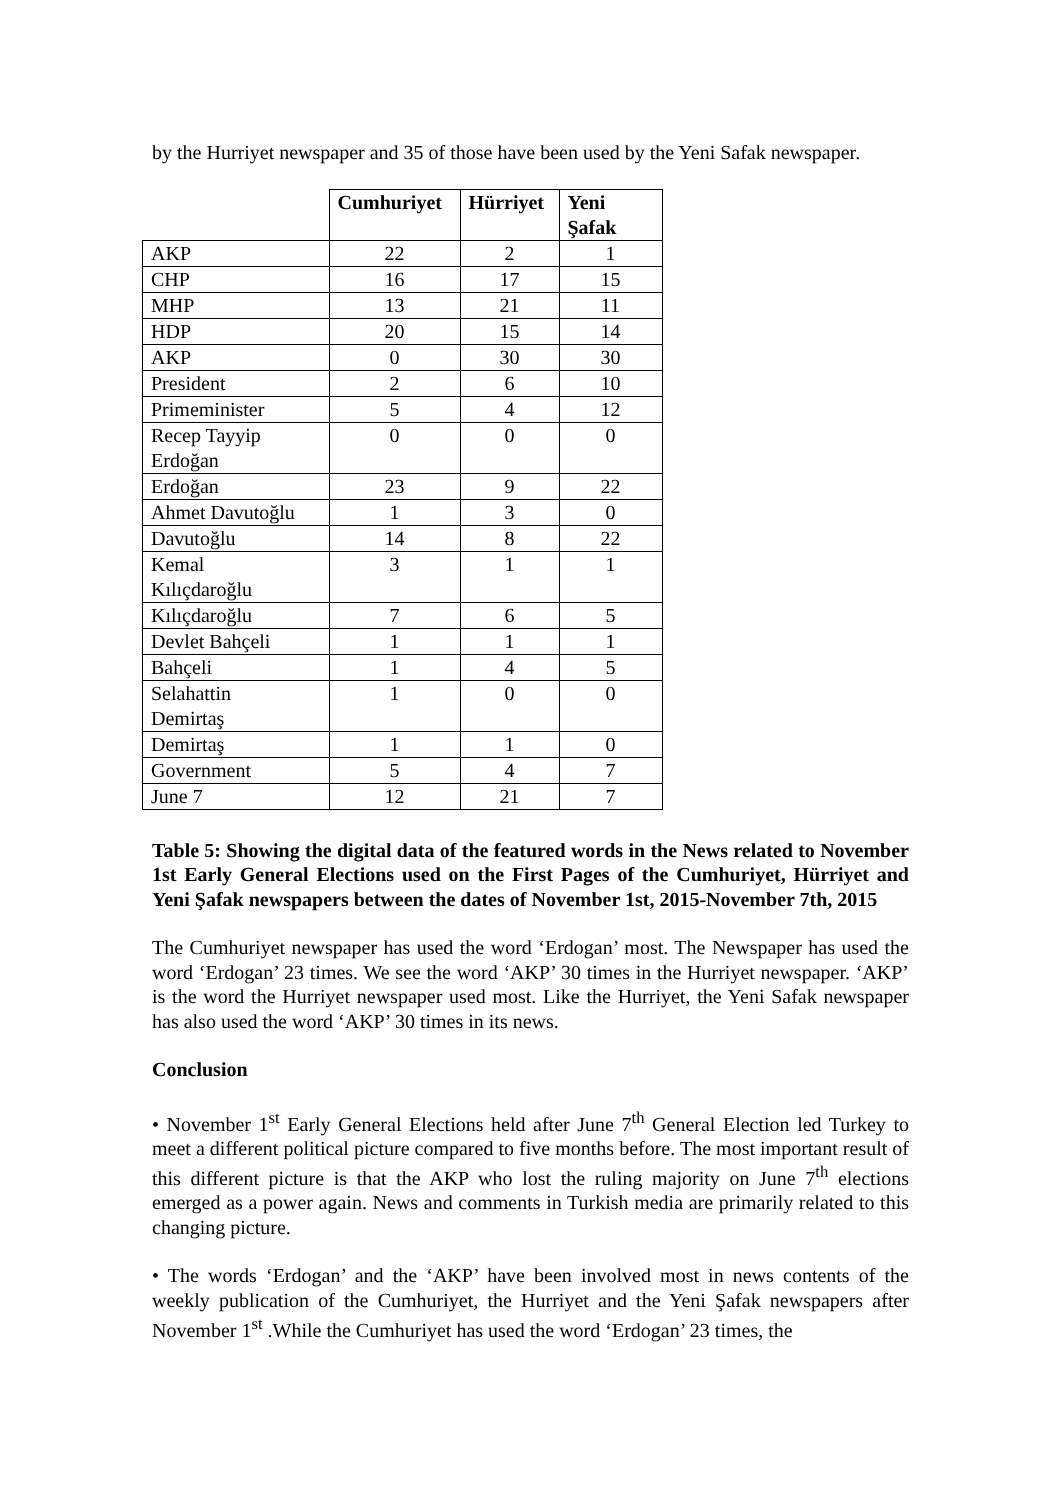by the Hurriyet newspaper and 35 of those have been used by the Yeni Safak newspaper.
| | Cumhuriyet | Hürriyet | Yeni Şafak |
| AKP | 22 | 2 | 1 |
| CHP | 16 | 17 | 15 |
| MHP | 13 | 21 | 11 |
| HDP | 20 | 15 | 14 |
| AKP | 0 | 30 | 30 |
| President | 2 | 6 | 10 |
| Primeminister | 5 | 4 | 12 |
| Recep Tayyip Erdoğan | 0 | 0 | 0 |
| Erdoğan | 23 | 9 | 22 |
| Ahmet Davutoğlu | 1 | 3 | 0 |
| Davutoğlu | 14 | 8 | 22 |
| Kemal Kılıçdaroğlu | 3 | 1 | 1 |
| Kılıçdaroğlu | 7 | 6 | 5 |
| Devlet Bahçeli | 1 | 1 | 1 |
| Bahçeli | 1 | 4 | 5 |
| Selahattin Demirtaş | 1 | 0 | 0 |
| Demirtaş | 1 | 1 | 0 |
| Government | 5 | 4 | 7 |
| June 7 | 12 | 21 | 7 |
Table 5: Showing the digital data of the featured words in the News related to November 1st Early General Elections used on the First Pages of the Cumhuriyet, Hürriyet and Yeni Şafak newspapers between the dates of November 1st, 2015-November 7th, 2015
The Cumhuriyet newspaper has used the word ‘Erdogan’ most. The Newspaper has used the word ‘Erdogan’ 23 times. We see the word ‘AKP’ 30 times in the Hurriyet newspaper. ‘AKP’ is the word the Hurriyet newspaper used most. Like the Hurriyet, the Yeni Safak newspaper has also used the word ‘AKP’ 30 times in its news.
Conclusion
• November 1<sup>st</sup> Early General Elections held after June 7<sup>th</sup> General Election led Turkey to meet a different political picture compared to five months before. The most important result of this different picture is that the AKP who lost the ruling majority on June 7<sup>th</sup> elections emerged as a power again. News and comments in Turkish media are primarily related to this changing picture.
• The words ‘Erdogan’ and the ‘AKP’ have been involved most in news contents of the weekly publication of the Cumhuriyet, the Hurriyet and the Yeni Şafak newspapers after November 1<sup>st</sup> .While the Cumhuriyet has used the word ‘Erdogan’ 23 times, the